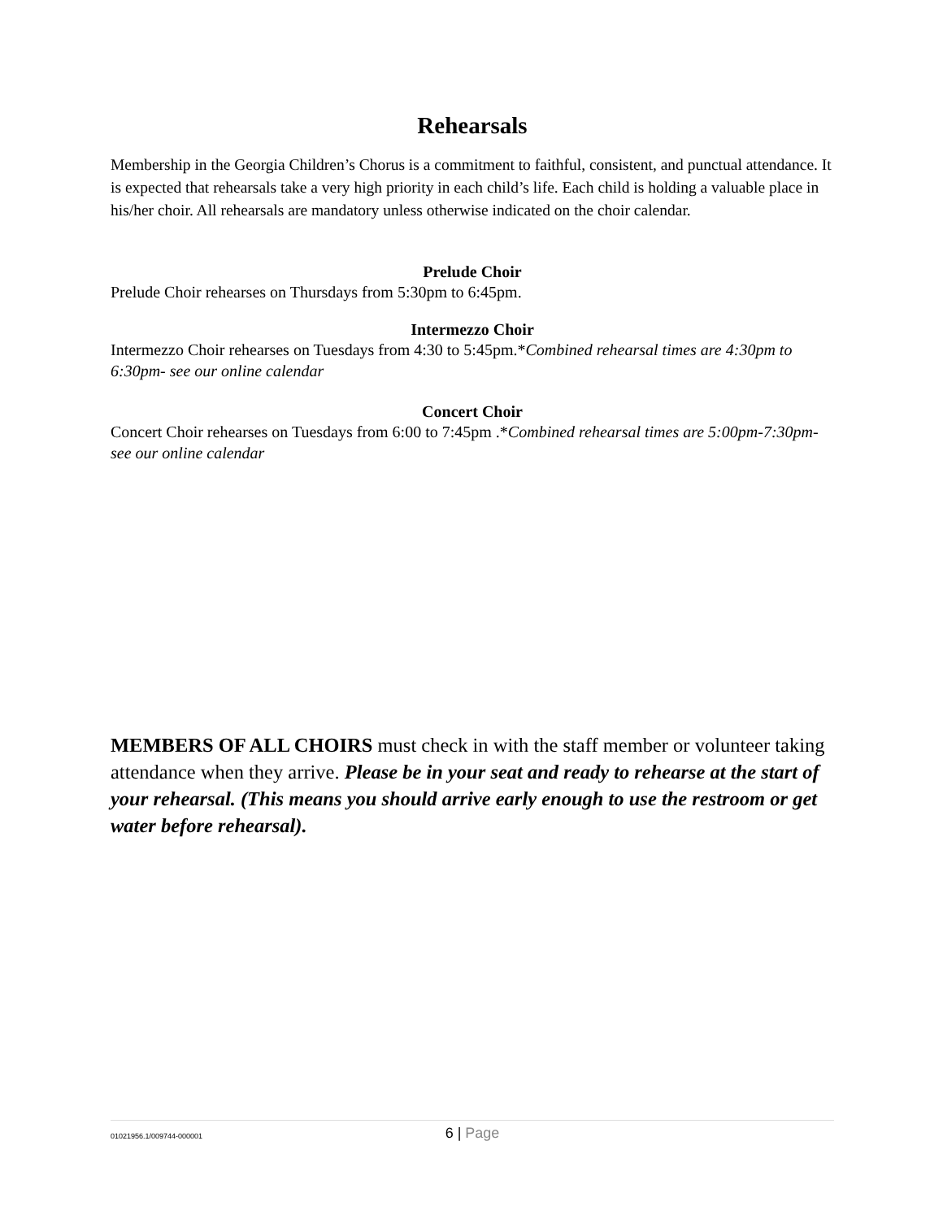Rehearsals
Membership in the Georgia Children’s Chorus is a commitment to faithful, consistent, and punctual attendance. It is expected that rehearsals take a very high priority in each child’s life. Each child is holding a valuable place in his/her choir. All rehearsals are mandatory unless otherwise indicated on the choir calendar.
Prelude Choir
Prelude Choir rehearses on Thursdays from 5:30pm to 6:45pm.
Intermezzo Choir
Intermezzo Choir rehearses on Tuesdays from 4:30 to 5:45pm.*Combined rehearsal times are 4:30pm to 6:30pm- see our online calendar
Concert Choir
Concert Choir rehearses on Tuesdays from 6:00 to 7:45pm .*Combined rehearsal times are 5:00pm-7:30pm- see our online calendar
MEMBERS OF ALL CHOIRS must check in with the staff member or volunteer taking attendance when they arrive. Please be in your seat and ready to rehearse at the start of your rehearsal. (This means you should arrive early enough to use the restroom or get water before rehearsal).
01021956.1/009744-000001
6 | Page